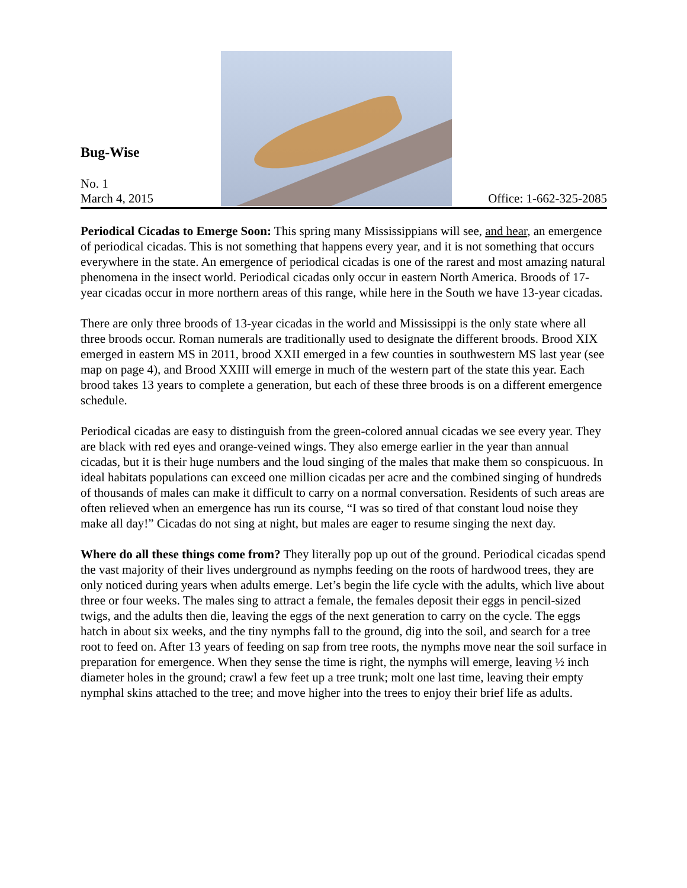Bug-Wise
No. 1
March 4, 2015
Office: 1-662-325-2085
Periodical Cicadas to Emerge Soon: This spring many Mississippians will see, and hear, an emergence of periodical cicadas. This is not something that happens every year, and it is not something that occurs everywhere in the state. An emergence of periodical cicadas is one of the rarest and most amazing natural phenomena in the insect world. Periodical cicadas only occur in eastern North America. Broods of 17-year cicadas occur in more northern areas of this range, while here in the South we have 13-year cicadas.
There are only three broods of 13-year cicadas in the world and Mississippi is the only state where all three broods occur. Roman numerals are traditionally used to designate the different broods. Brood XIX emerged in eastern MS in 2011, brood XXII emerged in a few counties in southwestern MS last year (see map on page 4), and Brood XXIII will emerge in much of the western part of the state this year. Each brood takes 13 years to complete a generation, but each of these three broods is on a different emergence schedule.
Periodical cicadas are easy to distinguish from the green-colored annual cicadas we see every year. They are black with red eyes and orange-veined wings. They also emerge earlier in the year than annual cicadas, but it is their huge numbers and the loud singing of the males that make them so conspicuous. In ideal habitats populations can exceed one million cicadas per acre and the combined singing of hundreds of thousands of males can make it difficult to carry on a normal conversation. Residents of such areas are often relieved when an emergence has run its course, “I was so tired of that constant loud noise they make all day!” Cicadas do not sing at night, but males are eager to resume singing the next day.
Where do all these things come from? They literally pop up out of the ground. Periodical cicadas spend the vast majority of their lives underground as nymphs feeding on the roots of hardwood trees, they are only noticed during years when adults emerge. Let’s begin the life cycle with the adults, which live about three or four weeks. The males sing to attract a female, the females deposit their eggs in pencil-sized twigs, and the adults then die, leaving the eggs of the next generation to carry on the cycle. The eggs hatch in about six weeks, and the tiny nymphs fall to the ground, dig into the soil, and search for a tree root to feed on. After 13 years of feeding on sap from tree roots, the nymphs move near the soil surface in preparation for emergence. When they sense the time is right, the nymphs will emerge, leaving ½ inch diameter holes in the ground; crawl a few feet up a tree trunk; molt one last time, leaving their empty nymphal skins attached to the tree; and move higher into the trees to enjoy their brief life as adults.